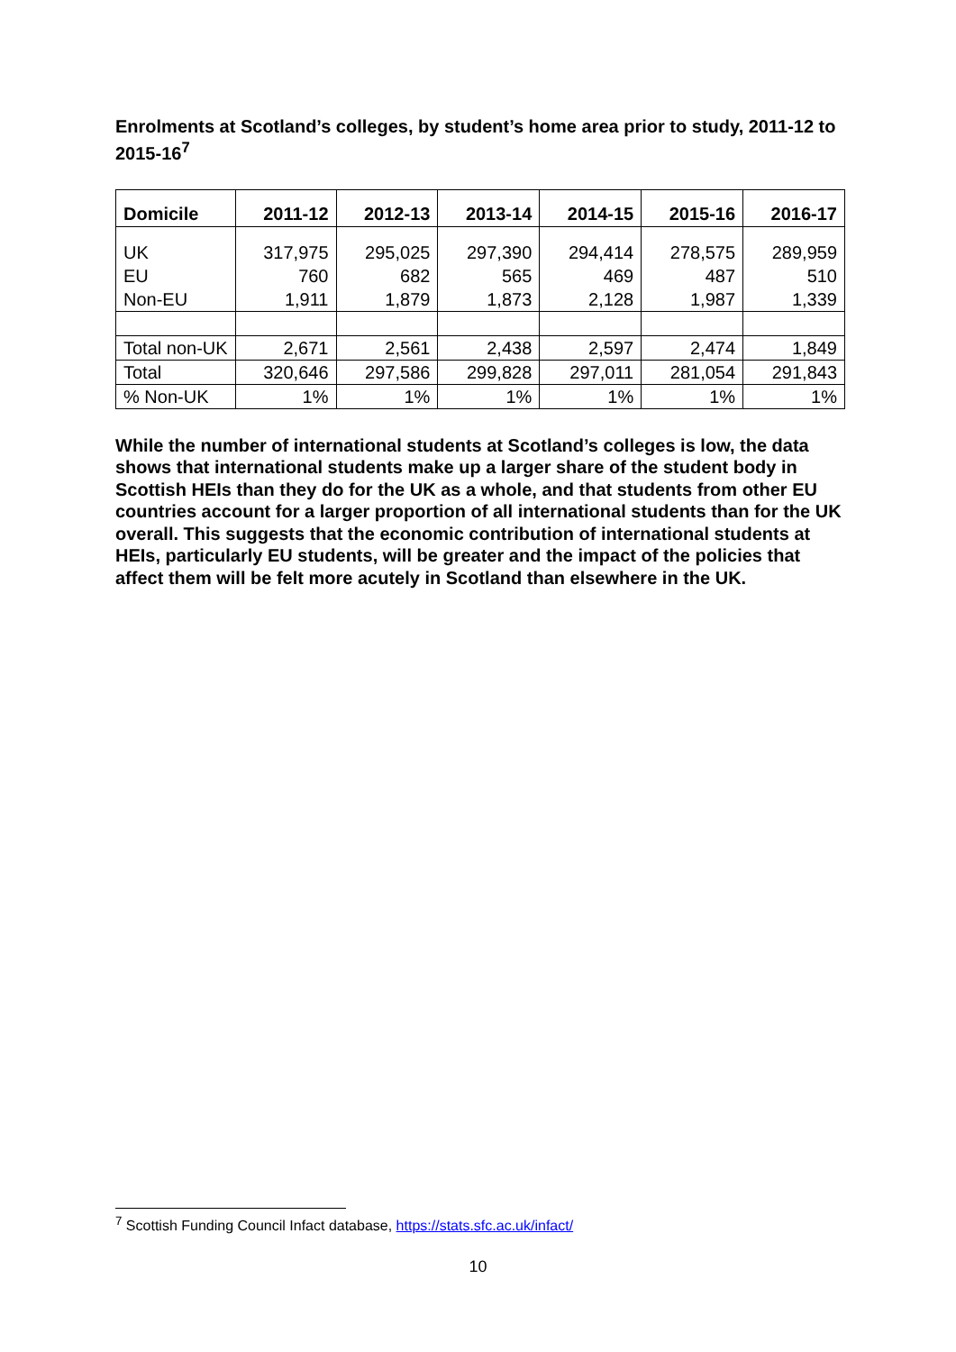Enrolments at Scotland’s colleges, by student’s home area prior to study, 2011-12 to 2015-16<sup>7</sup>
| Domicile | 2011-12 | 2012-13 | 2013-14 | 2014-15 | 2015-16 | 2016-17 |
| --- | --- | --- | --- | --- | --- | --- |
| UK | 317,975 | 295,025 | 297,390 | 294,414 | 278,575 | 289,959 |
| EU | 760 | 682 | 565 | 469 | 487 | 510 |
| Non-EU | 1,911 | 1,879 | 1,873 | 2,128 | 1,987 | 1,339 |
| Total non-UK | 2,671 | 2,561 | 2,438 | 2,597 | 2,474 | 1,849 |
| Total | 320,646 | 297,586 | 299,828 | 297,011 | 281,054 | 291,843 |
| % Non-UK | 1% | 1% | 1% | 1% | 1% | 1% |
While the number of international students at Scotland’s colleges is low, the data shows that international students make up a larger share of the student body in Scottish HEIs than they do for the UK as a whole, and that students from other EU countries account for a larger proportion of all international students than for the UK overall. This suggests that the economic contribution of international students at HEIs, particularly EU students, will be greater and the impact of the policies that affect them will be felt more acutely in Scotland than elsewhere in the UK.
<sup>7</sup> Scottish Funding Council Infact database, https://stats.sfc.ac.uk/infact/
10